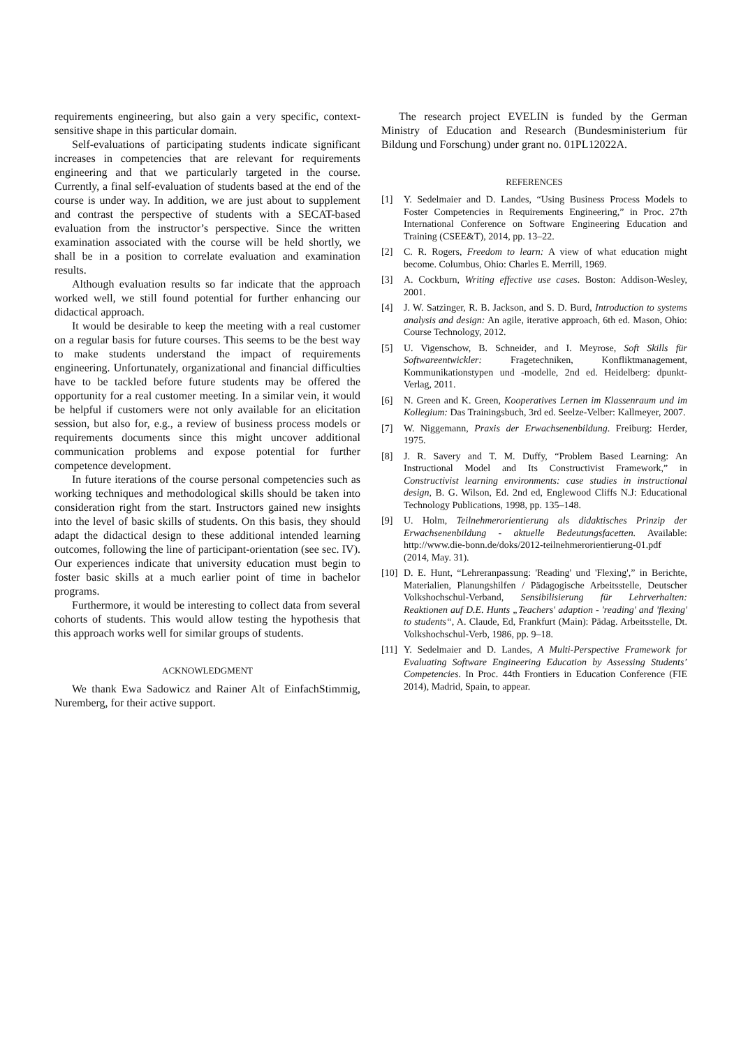requirements engineering, but also gain a very specific, context-sensitive shape in this particular domain.
Self-evaluations of participating students indicate significant increases in competencies that are relevant for requirements engineering and that we particularly targeted in the course. Currently, a final self-evaluation of students based at the end of the course is under way. In addition, we are just about to supplement and contrast the perspective of students with a SECAT-based evaluation from the instructor’s perspective. Since the written examination associated with the course will be held shortly, we shall be in a position to correlate evaluation and examination results.
Although evaluation results so far indicate that the approach worked well, we still found potential for further enhancing our didactical approach.
It would be desirable to keep the meeting with a real customer on a regular basis for future courses. This seems to be the best way to make students understand the impact of requirements engineering. Unfortunately, organizational and financial difficulties have to be tackled before future students may be offered the opportunity for a real customer meeting. In a similar vein, it would be helpful if customers were not only available for an elicitation session, but also for, e.g., a review of business process models or requirements documents since this might uncover additional communication problems and expose potential for further competence development.
In future iterations of the course personal competencies such as working techniques and methodological skills should be taken into consideration right from the start. Instructors gained new insights into the level of basic skills of students. On this basis, they should adapt the didactical design to these additional intended learning outcomes, following the line of participant-orientation (see sec. IV). Our experiences indicate that university education must begin to foster basic skills at a much earlier point of time in bachelor programs.
Furthermore, it would be interesting to collect data from several cohorts of students. This would allow testing the hypothesis that this approach works well for similar groups of students.
ACKNOWLEDGMENT
We thank Ewa Sadowicz and Rainer Alt of EinfachStimmig, Nuremberg, for their active support.
The research project EVELIN is funded by the German Ministry of Education and Research (Bundesministerium für Bildung und Forschung) under grant no. 01PL12022A.
REFERENCES
[1] Y. Sedelmaier and D. Landes, “Using Business Process Models to Foster Competencies in Requirements Engineering,” in Proc. 27th International Conference on Software Engineering Education and Training (CSEE&T), 2014, pp. 13–22.
[2] C. R. Rogers, Freedom to learn: A view of what education might become. Columbus, Ohio: Charles E. Merrill, 1969.
[3] A. Cockburn, Writing effective use cases. Boston: Addison-Wesley, 2001.
[4] J. W. Satzinger, R. B. Jackson, and S. D. Burd, Introduction to systems analysis and design: An agile, iterative approach, 6th ed. Mason, Ohio: Course Technology, 2012.
[5] U. Vigenschow, B. Schneider, and I. Meyrose, Soft Skills für Softwareentwickler: Fragetechniken, Konfliktmanagement, Kommunikationstypen und -modelle, 2nd ed. Heidelberg: dpunkt-Verlag, 2011.
[6] N. Green and K. Green, Kooperatives Lernen im Klassenraum und im Kollegium: Das Trainingsbuch, 3rd ed. Seelze-Velber: Kallmeyer, 2007.
[7] W. Niggemann, Praxis der Erwachsenenbildung. Freiburg: Herder, 1975.
[8] J. R. Savery and T. M. Duffy, “Problem Based Learning: An Instructional Model and Its Constructivist Framework,” in Constructivist learning environments: case studies in instructional design, B. G. Wilson, Ed. 2nd ed, Englewood Cliffs N.J: Educational Technology Publications, 1998, pp. 135–148.
[9] U. Holm, Teilnehmerorientierung als didaktisches Prinzip der Erwachsenenbildung - aktuelle Bedeutungsfacetten. Available: http://www.die-bonn.de/doks/2012-teilnehmerorientierung-01.pdf (2014, May. 31).
[10] D. E. Hunt, “Lehreranpassung: 'Reading' und 'Flexing',” in Berichte, Materialien, Planungshilfen / Pädagogische Arbeitsstelle, Deutscher Volkshochschul-Verband, Sensibilisierung für Lehrverhalten: Reaktionen auf D.E. Hunts „Teachers' adaption - 'reading' and 'flexing' to students“, A. Claude, Ed, Frankfurt (Main): Pädag. Arbeitsstelle, Dt. Volkshochschul-Verb, 1986, pp. 9–18.
[11] Y. Sedelmaier and D. Landes, A Multi-Perspective Framework for Evaluating Software Engineering Education by Assessing Students’ Competencies. In Proc. 44th Frontiers in Education Conference (FIE 2014), Madrid, Spain, to appear.